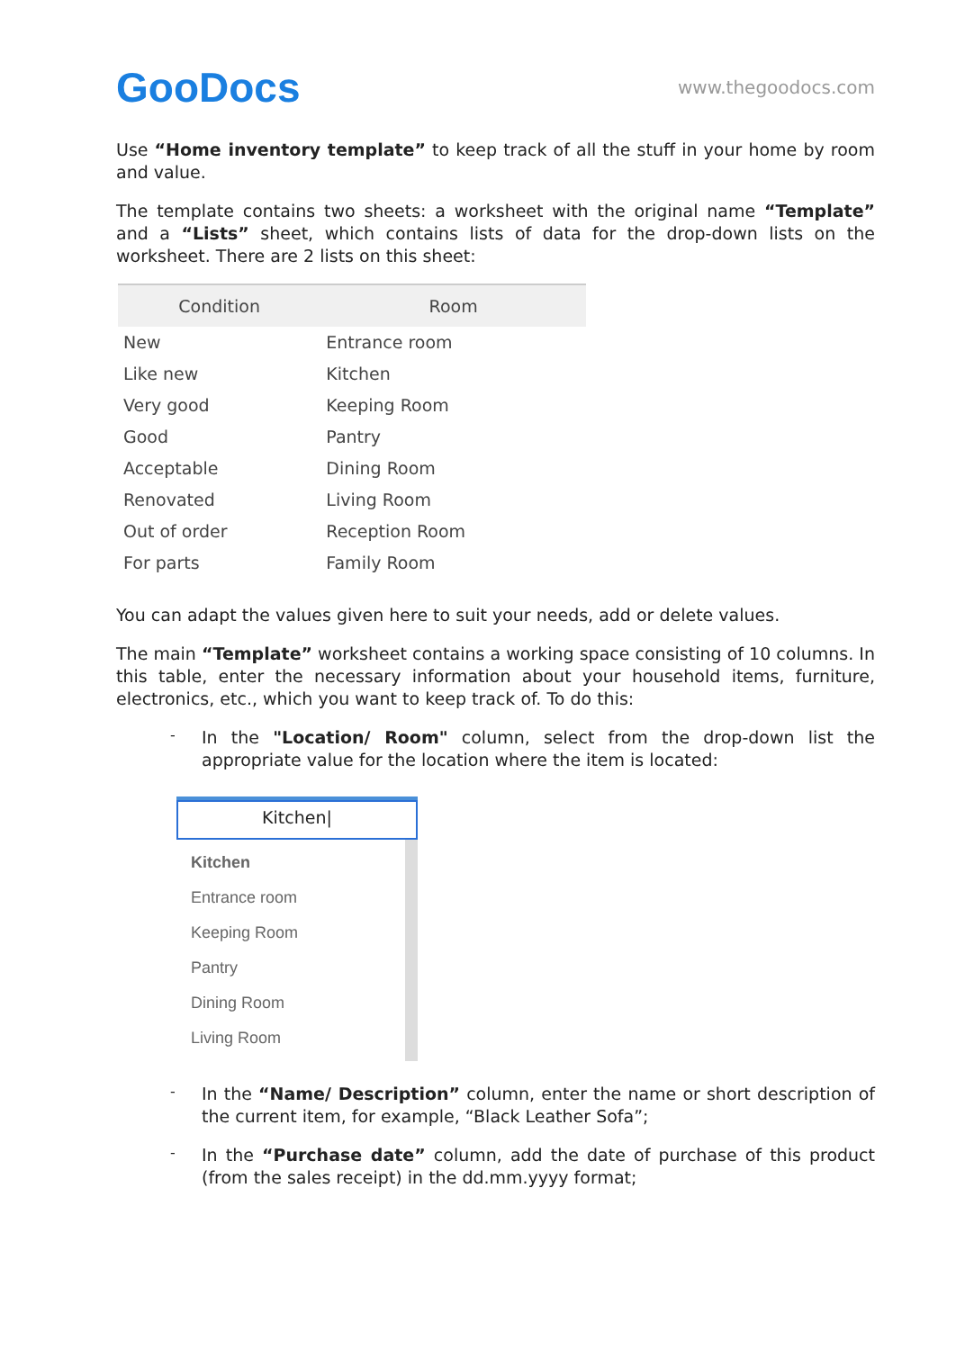GooDocs
www.thegoodocs.com
Use “Home inventory template” to keep track of all the stuff in your home by room and value.
The template contains two sheets: a worksheet with the original name “Template” and a “Lists” sheet, which contains lists of data for the drop-down lists on the worksheet. There are 2 lists on this sheet:
| Condition | Room |
| --- | --- |
| New | Entrance room |
| Like new | Kitchen |
| Very good | Keeping Room |
| Good | Pantry |
| Acceptable | Dining Room |
| Renovated | Living Room |
| Out of order | Reception Room |
| For parts | Family Room |
You can adapt the values given here to suit your needs, add or delete values.
The main “Template” worksheet contains a working space consisting of 10 columns. In this table, enter the necessary information about your household items, furniture, electronics, etc., which you want to keep track of. To do this:
-
In the "Location/ Room" column, select from the drop-down list the appropriate value for the location where the item is located:
Kitchen|
Kitchen
Entrance room
Keeping Room
Pantry
Dining Room
Living Room
-
In the “Name/ Description” column, enter the name or short description of the current item, for example, “Black Leather Sofa”;
-
In the “Purchase date” column, add the date of purchase of this product (from the sales receipt) in the dd.mm.yyyy format;